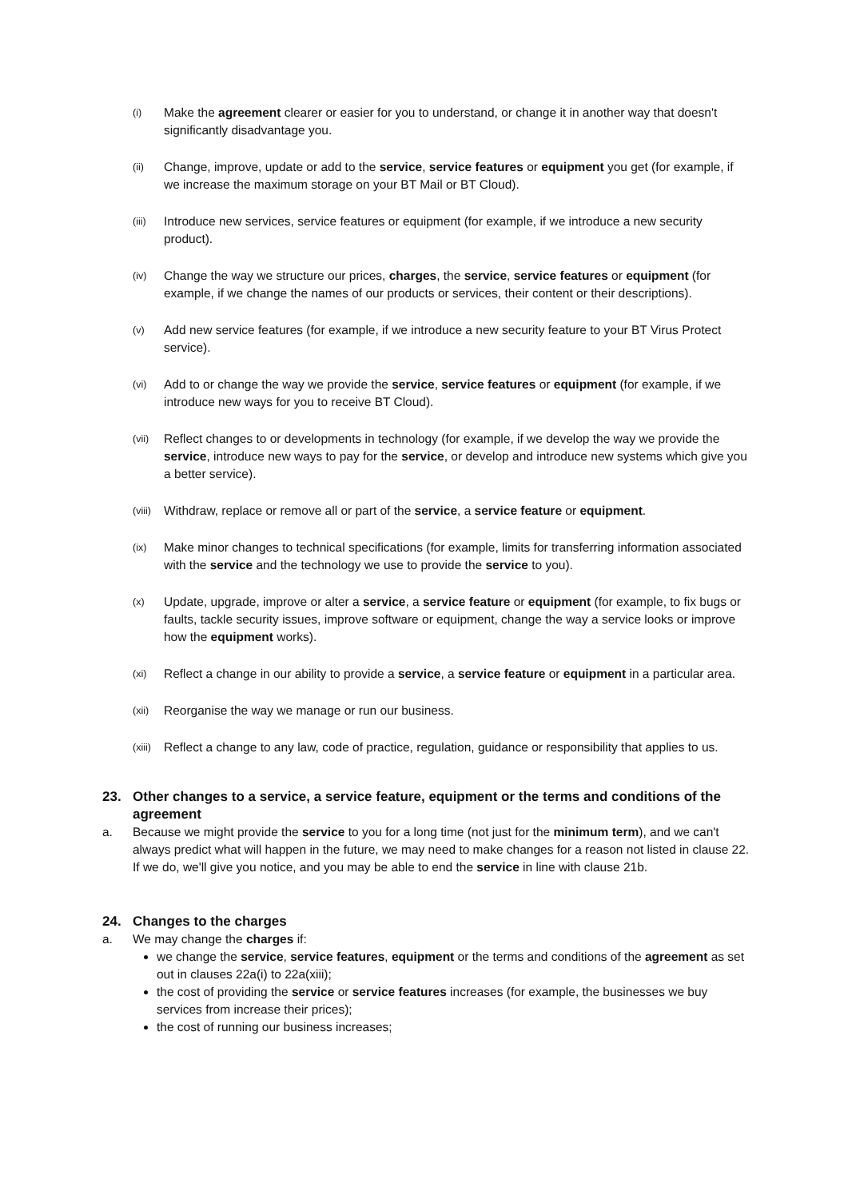(i)
Make the agreement clearer or easier for you to understand, or change it in another way that doesn't significantly disadvantage you.
(ii)
Change, improve, update or add to the service, service features or equipment you get (for example, if we increase the maximum storage on your BT Mail or BT Cloud).
(iii)
Introduce new services, service features or equipment (for example, if we introduce a new security product).
(iv)
Change the way we structure our prices, charges, the service, service features or equipment (for example, if we change the names of our products or services, their content or their descriptions).
(v)
Add new service features (for example, if we introduce a new security feature to your BT Virus Protect service).
(vi)
Add to or change the way we provide the service, service features or equipment (for example, if we introduce new ways for you to receive BT Cloud).
(vii)
Reflect changes to or developments in technology (for example, if we develop the way we provide the service, introduce new ways to pay for the service, or develop and introduce new systems which give you a better service).
(viii)
Withdraw, replace or remove all or part of the service, a service feature or equipment.
(ix)
Make minor changes to technical specifications (for example, limits for transferring information associated with the service and the technology we use to provide the service to you).
(x)
Update, upgrade, improve or alter a service, a service feature or equipment (for example, to fix bugs or faults, tackle security issues, improve software or equipment, change the way a service looks or improve how the equipment works).
(xi)
Reflect a change in our ability to provide a service, a service feature or equipment in a particular area.
(xii)
Reorganise the way we manage or run our business.
(xiii)
Reflect a change to any law, code of practice, regulation, guidance or responsibility that applies to us.
23. Other changes to a service, a service feature, equipment or the terms and conditions of the agreement
a. Because we might provide the service to you for a long time (not just for the minimum term), and we can't always predict what will happen in the future, we may need to make changes for a reason not listed in clause 22. If we do, we'll give you notice, and you may be able to end the service in line with clause 21b.
24. Changes to the charges
a. We may change the charges if:
we change the service, service features, equipment or the terms and conditions of the agreement as set out in clauses 22a(i) to 22a(xiii);
the cost of providing the service or service features increases (for example, the businesses we buy services from increase their prices);
the cost of running our business increases;